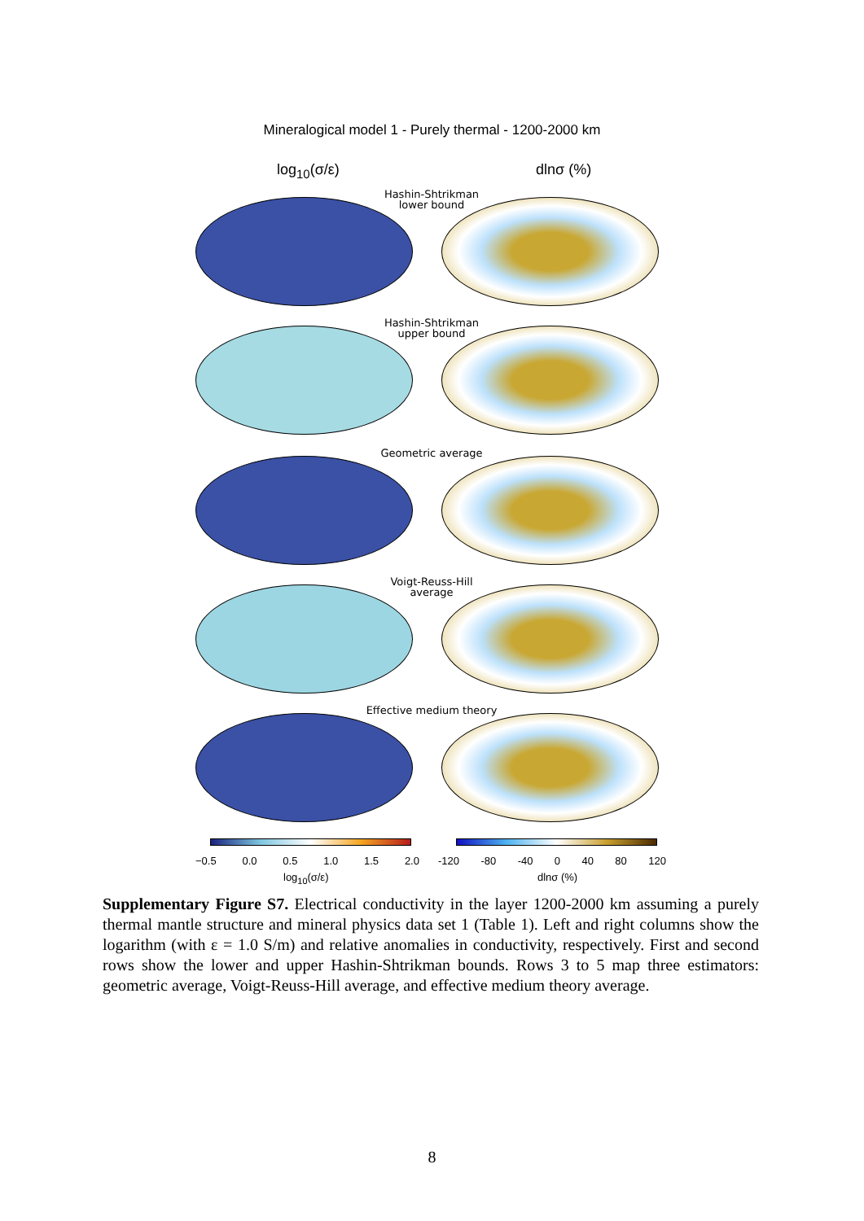Mineralogical model 1 - Purely thermal - 1200-2000 km
log<sub>10</sub>(σ/ε) dlnσ (%)
Hashin-Shtrikman
lower bound
Hashin-Shtrikman
upper bound
Geometric average
Voigt-Reuss-Hill
average
Effective medium theory
−0.5 0.0 0.5 1.0 1.5 2.0 -120 -80 -40 0 40 80 120
log<sub>10</sub>(σ/ε) dlnσ (%)
Supplementary Figure S7. Electrical conductivity in the layer 1200-2000 km assuming a purely thermal mantle structure and mineral physics data set 1 (Table 1). Left and right columns show the logarithm (with ε = 1.0 S/m) and relative anomalies in conductivity, respectively. First and second rows show the lower and upper Hashin-Shtrikman bounds. Rows 3 to 5 map three estimators: geometric average, Voigt-Reuss-Hill average, and effective medium theory average.
8